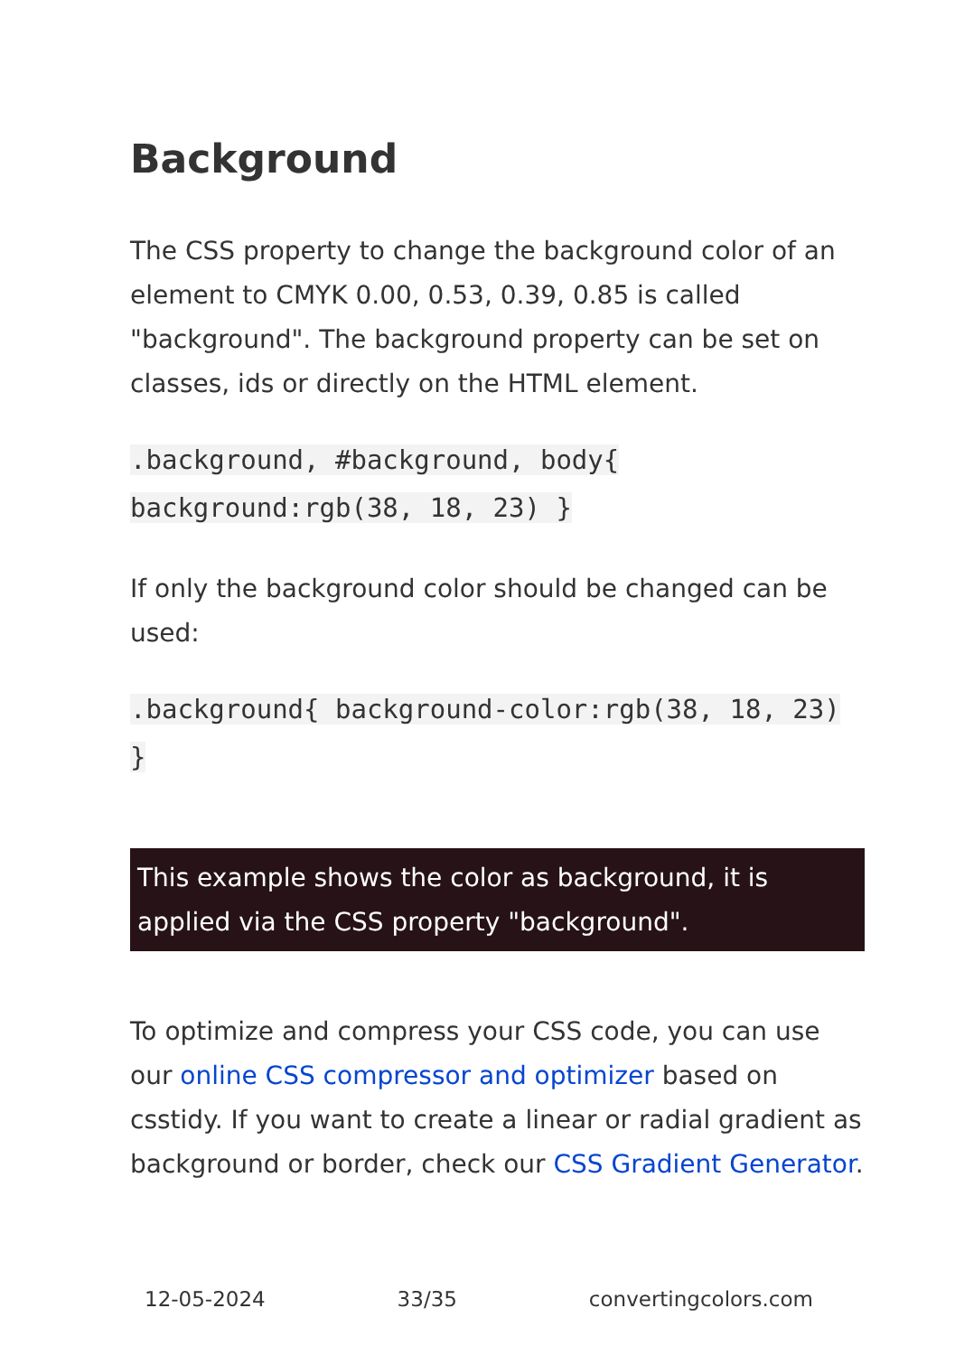Background
The CSS property to change the background color of an element to CMYK 0.00, 0.53, 0.39, 0.85 is called "background". The background property can be set on classes, ids or directly on the HTML element.
.background, #background, body{ background:rgb(38, 18, 23) }
If only the background color should be changed can be used:
.background{ background-color:rgb(38, 18, 23) }
This example shows the color as background, it is applied via the CSS property "background".
To optimize and compress your CSS code, you can use our online CSS compressor and optimizer based on csstidy. If you want to create a linear or radial gradient as background or border, check our CSS Gradient Generator.
12-05-2024 33/35 convertingcolors.com